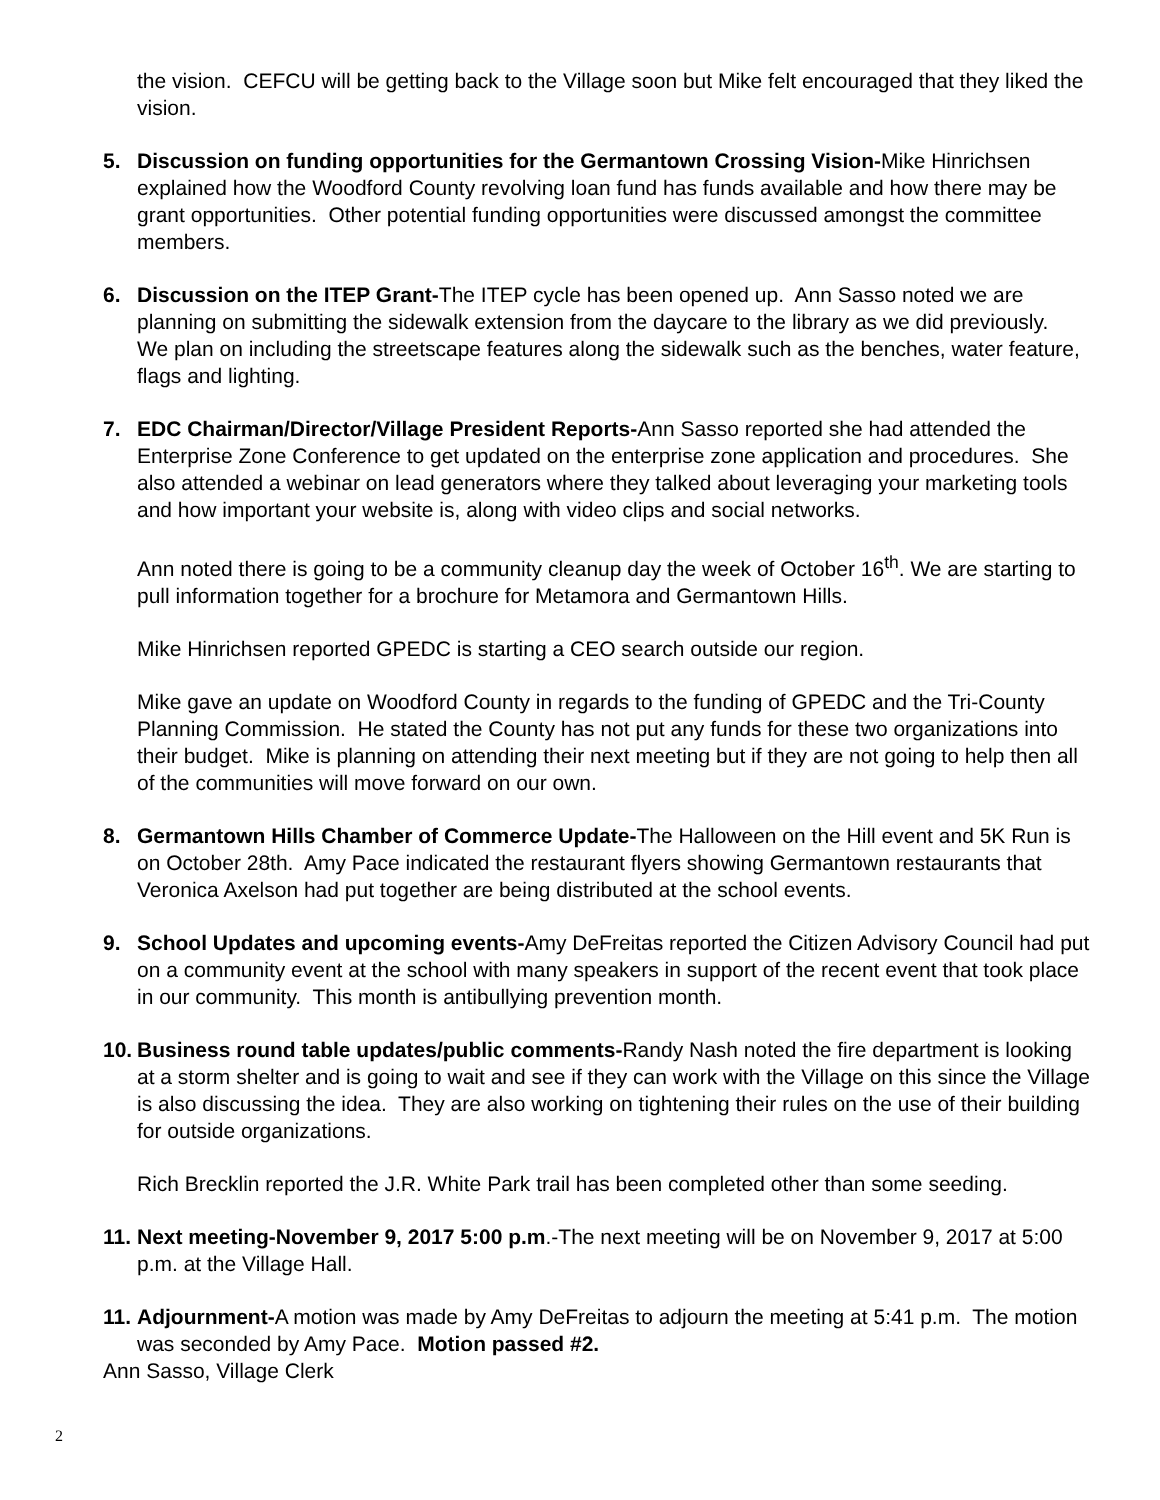the vision. CEFCU will be getting back to the Village soon but Mike felt encouraged that they liked the vision.
5. Discussion on funding opportunities for the Germantown Crossing Vision-Mike Hinrichsen explained how the Woodford County revolving loan fund has funds available and how there may be grant opportunities. Other potential funding opportunities were discussed amongst the committee members.
6. Discussion on the ITEP Grant-The ITEP cycle has been opened up. Ann Sasso noted we are planning on submitting the sidewalk extension from the daycare to the library as we did previously. We plan on including the streetscape features along the sidewalk such as the benches, water feature, flags and lighting.
7. EDC Chairman/Director/Village President Reports-Ann Sasso reported she had attended the Enterprise Zone Conference to get updated on the enterprise zone application and procedures. She also attended a webinar on lead generators where they talked about leveraging your marketing tools and how important your website is, along with video clips and social networks.
Ann noted there is going to be a community cleanup day the week of October 16<sup>th</sup>. We are starting to pull information together for a brochure for Metamora and Germantown Hills.
Mike Hinrichsen reported GPEDC is starting a CEO search outside our region.
Mike gave an update on Woodford County in regards to the funding of GPEDC and the Tri-County Planning Commission. He stated the County has not put any funds for these two organizations into their budget. Mike is planning on attending their next meeting but if they are not going to help then all of the communities will move forward on our own.
8. Germantown Hills Chamber of Commerce Update-The Halloween on the Hill event and 5K Run is on October 28th. Amy Pace indicated the restaurant flyers showing Germantown restaurants that Veronica Axelson had put together are being distributed at the school events.
9. School Updates and upcoming events-Amy DeFreitas reported the Citizen Advisory Council had put on a community event at the school with many speakers in support of the recent event that took place in our community. This month is antibullying prevention month.
10.
Business round table updates/public comments-Randy Nash noted the fire department is looking at a storm shelter and is going to wait and see if they can work with the Village on this since the Village is also discussing the idea. They are also working on tightening their rules on the use of their building for outside organizations.
Rich Brecklin reported the J.R. White Park trail has been completed other than some seeding.
11.
Next meeting-November 9, 2017 5:00 p.m.-The next meeting will be on November 9, 2017 at 5:00 p.m. at the Village Hall.
11.
Adjournment-A motion was made by Amy DeFreitas to adjourn the meeting at 5:41 p.m. The motion was seconded by Amy Pace. Motion passed #2.
Ann Sasso, Village Clerk
2